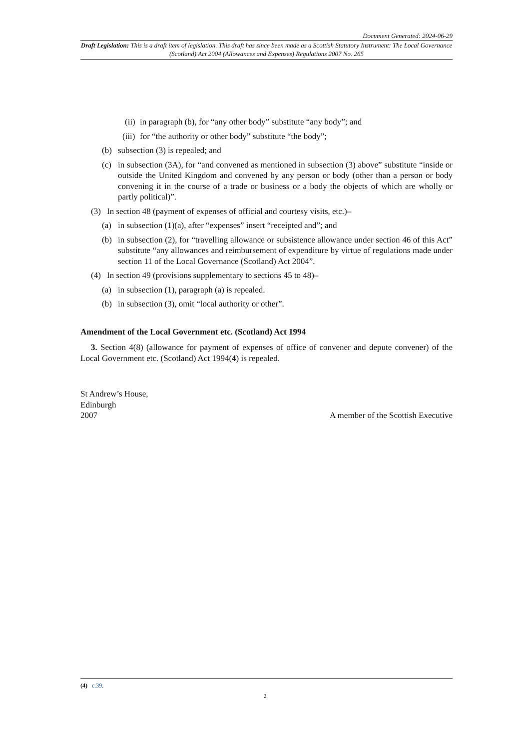Document Generated: 2024-06-29
Draft Legislation: This is a draft item of legislation. This draft has since been made as a Scottish Statutory Instrument: The Local Governance (Scotland) Act 2004 (Allowances and Expenses) Regulations 2007 No. 265
(ii) in paragraph (b), for “any other body” substitute “any body”; and
(iii) for “the authority or other body” substitute “the body”;
(b) subsection (3) is repealed; and
(c) in subsection (3A), for “and convened as mentioned in subsection (3) above” substitute “inside or outside the United Kingdom and convened by any person or body (other than a person or body convening it in the course of a trade or business or a body the objects of which are wholly or partly political)”.
(3) In section 48 (payment of expenses of official and courtesy visits, etc.)–
(a) in subsection (1)(a), after “expenses” insert “receipted and”; and
(b) in subsection (2), for “travelling allowance or subsistence allowance under section 46 of this Act” substitute “any allowances and reimbursement of expenditure by virtue of regulations made under section 11 of the Local Governance (Scotland) Act 2004”.
(4) In section 49 (provisions supplementary to sections 45 to 48)–
(a) in subsection (1), paragraph (a) is repealed.
(b) in subsection (3), omit “local authority or other”.
Amendment of the Local Government etc. (Scotland) Act 1994
3. Section 4(8) (allowance for payment of expenses of office of convener and depute convener) of the Local Government etc. (Scotland) Act 1994(4) is repealed.
St Andrew’s House,
Edinburgh
2007
A member of the Scottish Executive
(4) c.39.
2